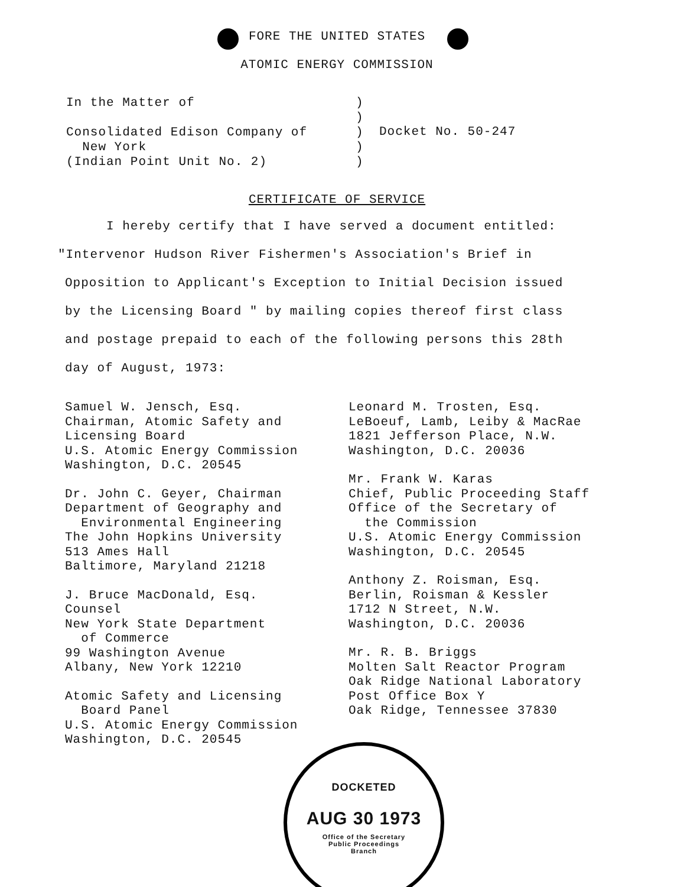FORE THE UNITED STATES
ATOMIC ENERGY COMMISSION
In the Matter of
Consolidated Edison Company of
New York
(Indian Point Unit No. 2)
)
)
)
)
)
Docket No. 50-247
CERTIFICATE OF SERVICE
I hereby certify that I have served a document entitled:
"Intervenor Hudson River Fishermen's Association's Brief in
Opposition to Applicant's Exception to Initial Decision issued
by the Licensing Board " by mailing copies thereof first class
and postage prepaid to each of the following persons this 28th
day of August, 1973:
Samuel W. Jensch, Esq.
Chairman, Atomic Safety and
Licensing Board
U.S. Atomic Energy Commission
Washington, D.C. 20545
Dr. John C. Geyer, Chairman
Department of Geography and
Environmental Engineering
The John Hopkins University
513 Ames Hall
Baltimore, Maryland 21218
J. Bruce MacDonald, Esq.
Counsel
New York State Department
of Commerce
99 Washington Avenue
Albany, New York 12210
Atomic Safety and Licensing
Board Panel
U.S. Atomic Energy Commission
Washington, D.C. 20545
Leonard M. Trosten, Esq.
LeBoeuf, Lamb, Leiby & MacRae
1821 Jefferson Place, N.W.
Washington, D.C. 20036
Mr. Frank W. Karas
Chief, Public Proceeding Staff
Office of the Secretary of
the Commission
U.S. Atomic Energy Commission
Washington, D.C. 20545
Anthony Z. Roisman, Esq.
Berlin, Roisman & Kessler
1712 N Street, N.W.
Washington, D.C. 20036
Mr. R. B. Briggs
Molten Salt Reactor Program
Oak Ridge National Laboratory
Post Office Box Y
Oak Ridge, Tennessee 37830
DOCKETED
AUG 30 1973
Office of the Secretary
Public Proceedings
Branch